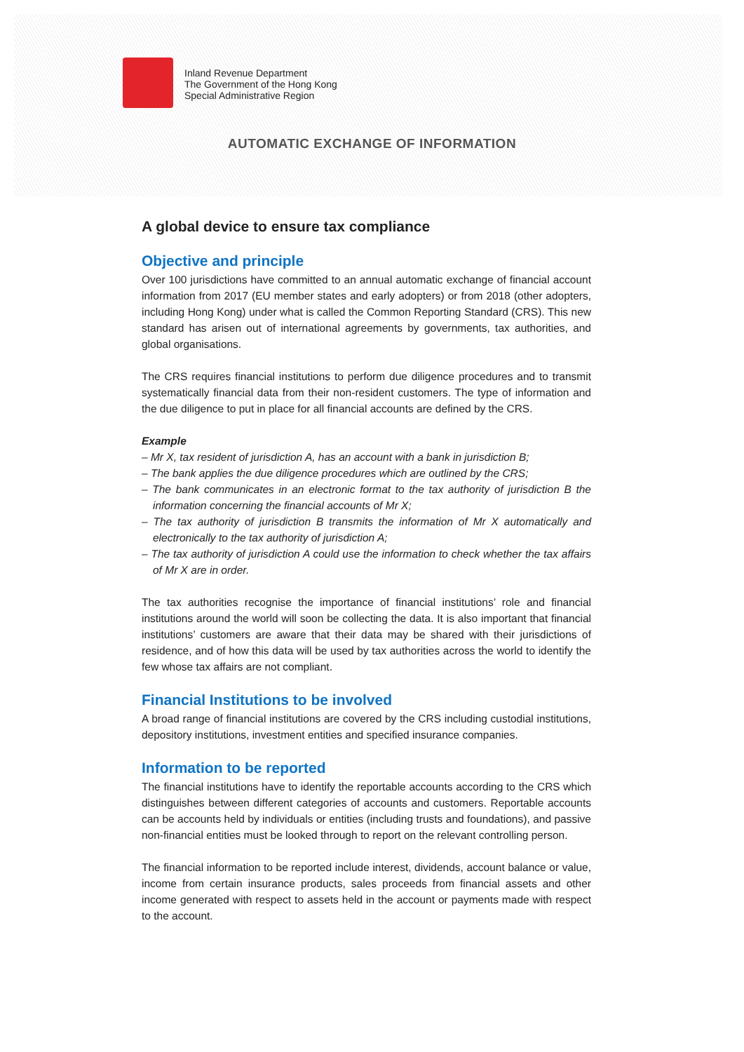Inland Revenue Department
The Government of the Hong Kong
Special Administrative Region
AUTOMATIC EXCHANGE OF INFORMATION
A global device to ensure tax compliance
Objective and principle
Over 100 jurisdictions have committed to an annual automatic exchange of financial account information from 2017 (EU member states and early adopters) or from 2018 (other adopters, including Hong Kong) under what is called the Common Reporting Standard (CRS). This new standard has arisen out of international agreements by governments, tax authorities, and global organisations.
The CRS requires financial institutions to perform due diligence procedures and to transmit systematically financial data from their non-resident customers. The type of information and the due diligence to put in place for all financial accounts are defined by the CRS.
Example
– Mr X, tax resident of jurisdiction A, has an account with a bank in jurisdiction B;
– The bank applies the due diligence procedures which are outlined by the CRS;
– The bank communicates in an electronic format to the tax authority of jurisdiction B the information concerning the financial accounts of Mr X;
– The tax authority of jurisdiction B transmits the information of Mr X automatically and electronically to the tax authority of jurisdiction A;
– The tax authority of jurisdiction A could use the information to check whether the tax affairs of Mr X are in order.
The tax authorities recognise the importance of financial institutions’ role and financial institutions around the world will soon be collecting the data. It is also important that financial institutions’ customers are aware that their data may be shared with their jurisdictions of residence, and of how this data will be used by tax authorities across the world to identify the few whose tax affairs are not compliant.
Financial Institutions to be involved
A broad range of financial institutions are covered by the CRS including custodial institutions, depository institutions, investment entities and specified insurance companies.
Information to be reported
The financial institutions have to identify the reportable accounts according to the CRS which distinguishes between different categories of accounts and customers. Reportable accounts can be accounts held by individuals or entities (including trusts and foundations), and passive non-financial entities must be looked through to report on the relevant controlling person.
The financial information to be reported include interest, dividends, account balance or value, income from certain insurance products, sales proceeds from financial assets and other income generated with respect to assets held in the account or payments made with respect to the account.